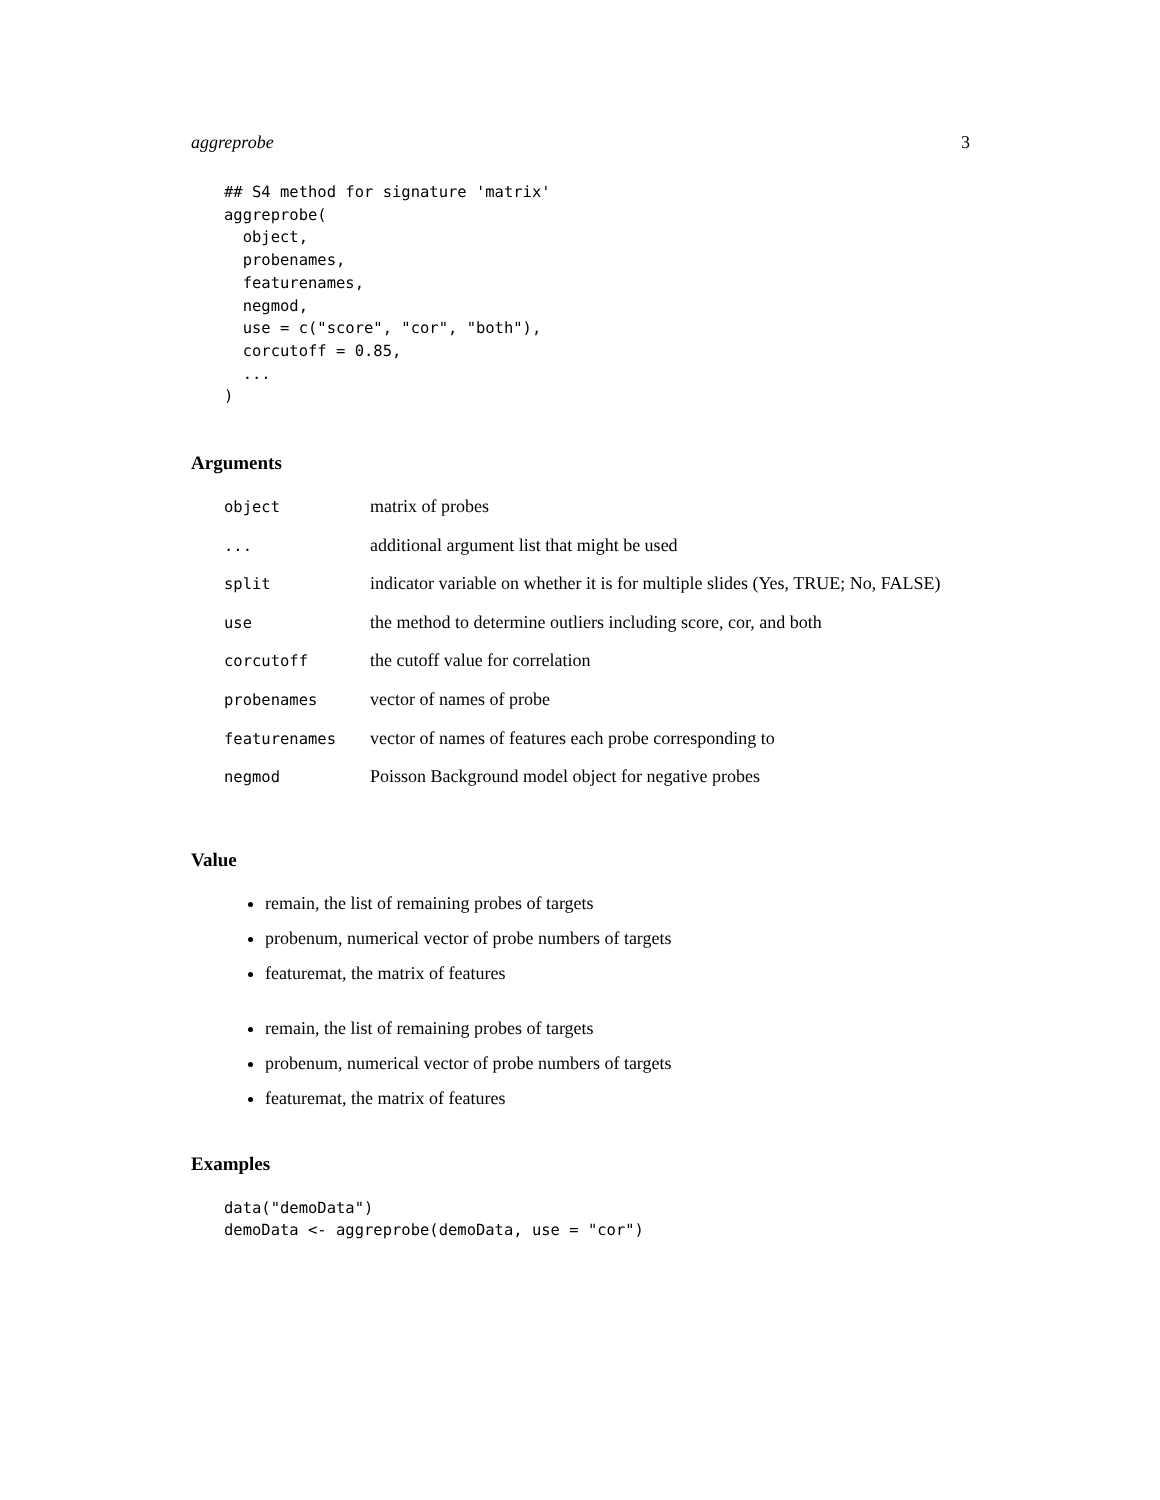aggreprobe 3
## S4 method for signature 'matrix'
aggreprobe(
  object,
  probenames,
  featurenames,
  negmod,
  use = c("score", "cor", "both"),
  corcutoff = 0.85,
  ...
)
Arguments
| object | matrix of probes |
| ... | additional argument list that might be used |
| split | indicator variable on whether it is for multiple slides (Yes, TRUE; No, FALSE) |
| use | the method to determine outliers including score, cor, and both |
| corcutoff | the cutoff value for correlation |
| probenames | vector of names of probe |
| featurenames | vector of names of features each probe corresponding to |
| negmod | Poisson Background model object for negative probes |
Value
remain, the list of remaining probes of targets
probenum, numerical vector of probe numbers of targets
featuremat, the matrix of features
remain, the list of remaining probes of targets
probenum, numerical vector of probe numbers of targets
featuremat, the matrix of features
Examples
data("demoData")
demoData <- aggreprobe(demoData, use = "cor")